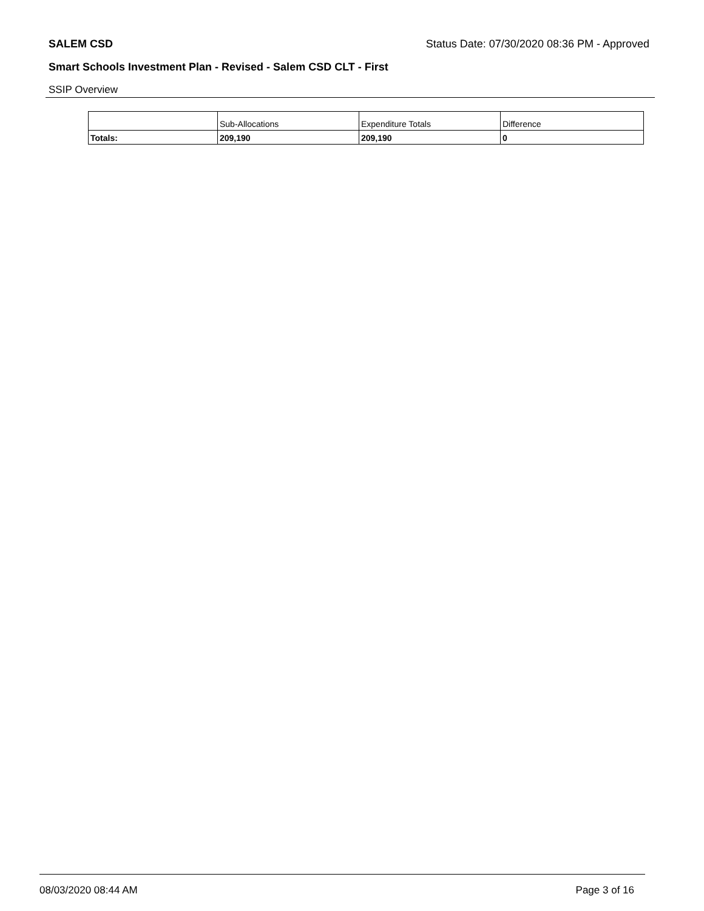SALEM CSD Status Date: 07/30/2020 08:36 PM - Approved
Smart Schools Investment Plan - Revised - Salem CSD CLT - First
SSIP Overview
| | Sub-Allocations | Expenditure Totals | Difference |
| --- | --- | --- | --- |
| Totals: | 209,190 | 209,190 | 0 |
08/03/2020 08:44 AM Page 3 of 16